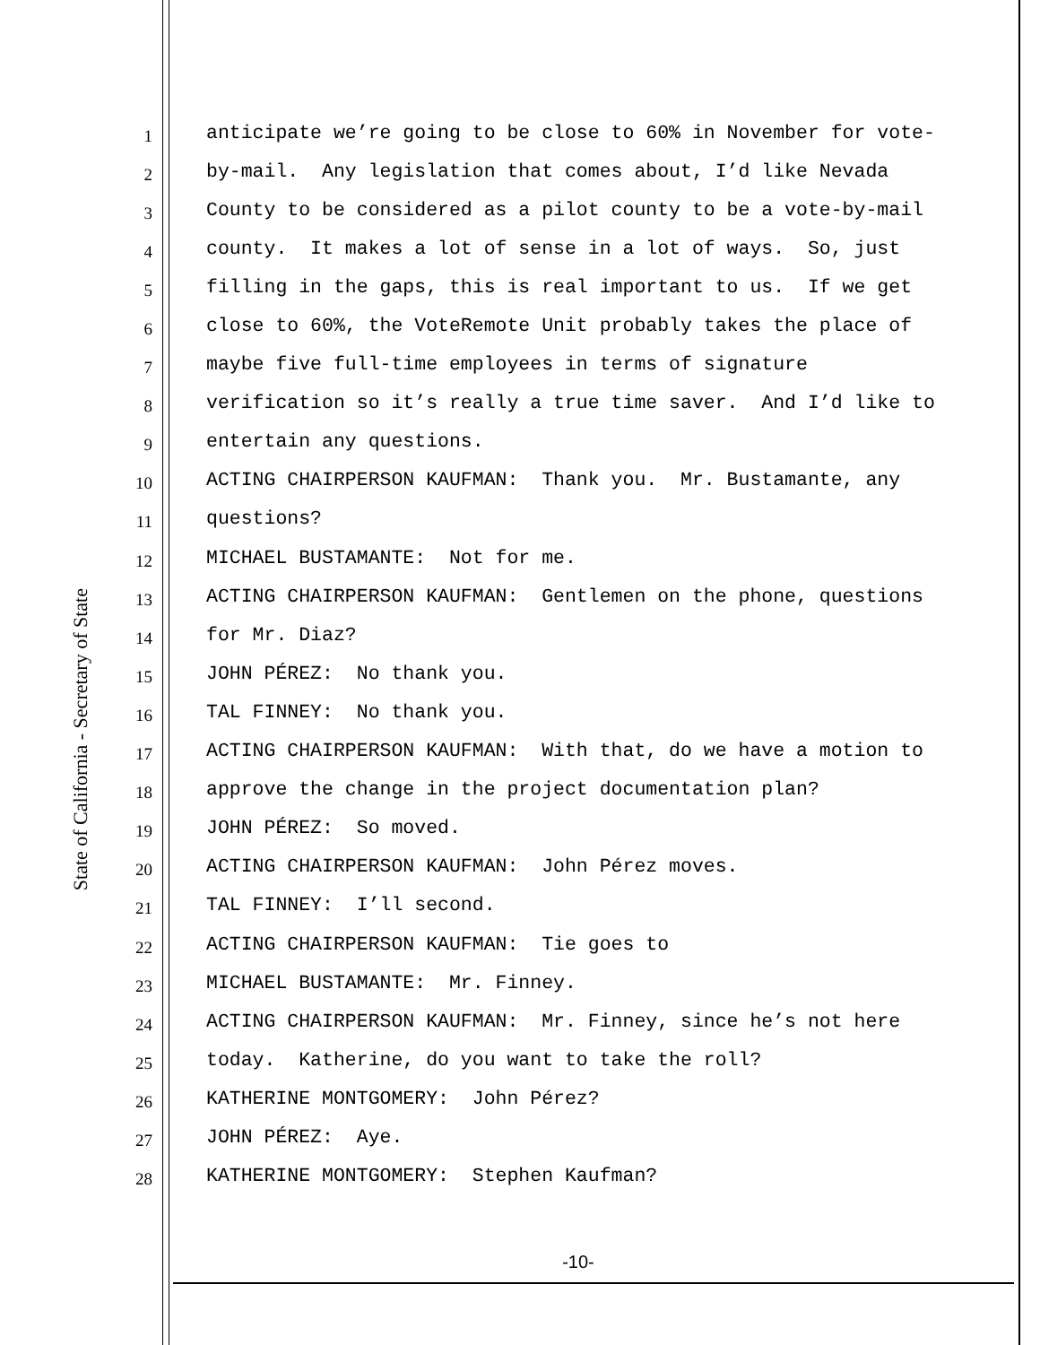State of California - Secretary of State
1 anticipate we’re going to be close to 60% in November for vote-
2 by-mail. Any legislation that comes about, I’d like Nevada
3 County to be considered as a pilot county to be a vote-by-mail
4 county. It makes a lot of sense in a lot of ways. So, just
5 filling in the gaps, this is real important to us. If we get
6 close to 60%, the VoteRemote Unit probably takes the place of
7 maybe five full-time employees in terms of signature
8 verification so it’s really a true time saver. And I’d like to
9 entertain any questions.
10 ACTING CHAIRPERSON KAUFMAN: Thank you. Mr. Bustamante, any
11 questions?
12 MICHAEL BUSTAMANTE: Not for me.
13 ACTING CHAIRPERSON KAUFMAN: Gentlemen on the phone, questions
14 for Mr. Diaz?
15 JOHN PÉREZ: No thank you.
16 TAL FINNEY: No thank you.
17 ACTING CHAIRPERSON KAUFMAN: With that, do we have a motion to
18 approve the change in the project documentation plan?
19 JOHN PÉREZ: So moved.
20 ACTING CHAIRPERSON KAUFMAN: John Pérez moves.
21 TAL FINNEY: I’ll second.
22 ACTING CHAIRPERSON KAUFMAN: Tie goes to
23 MICHAEL BUSTAMANTE: Mr. Finney.
24 ACTING CHAIRPERSON KAUFMAN: Mr. Finney, since he’s not here
25 today. Katherine, do you want to take the roll?
26 KATHERINE MONTGOMERY: John Pérez?
27 JOHN PÉREZ: Aye.
28 KATHERINE MONTGOMERY: Stephen Kaufman?
-10-